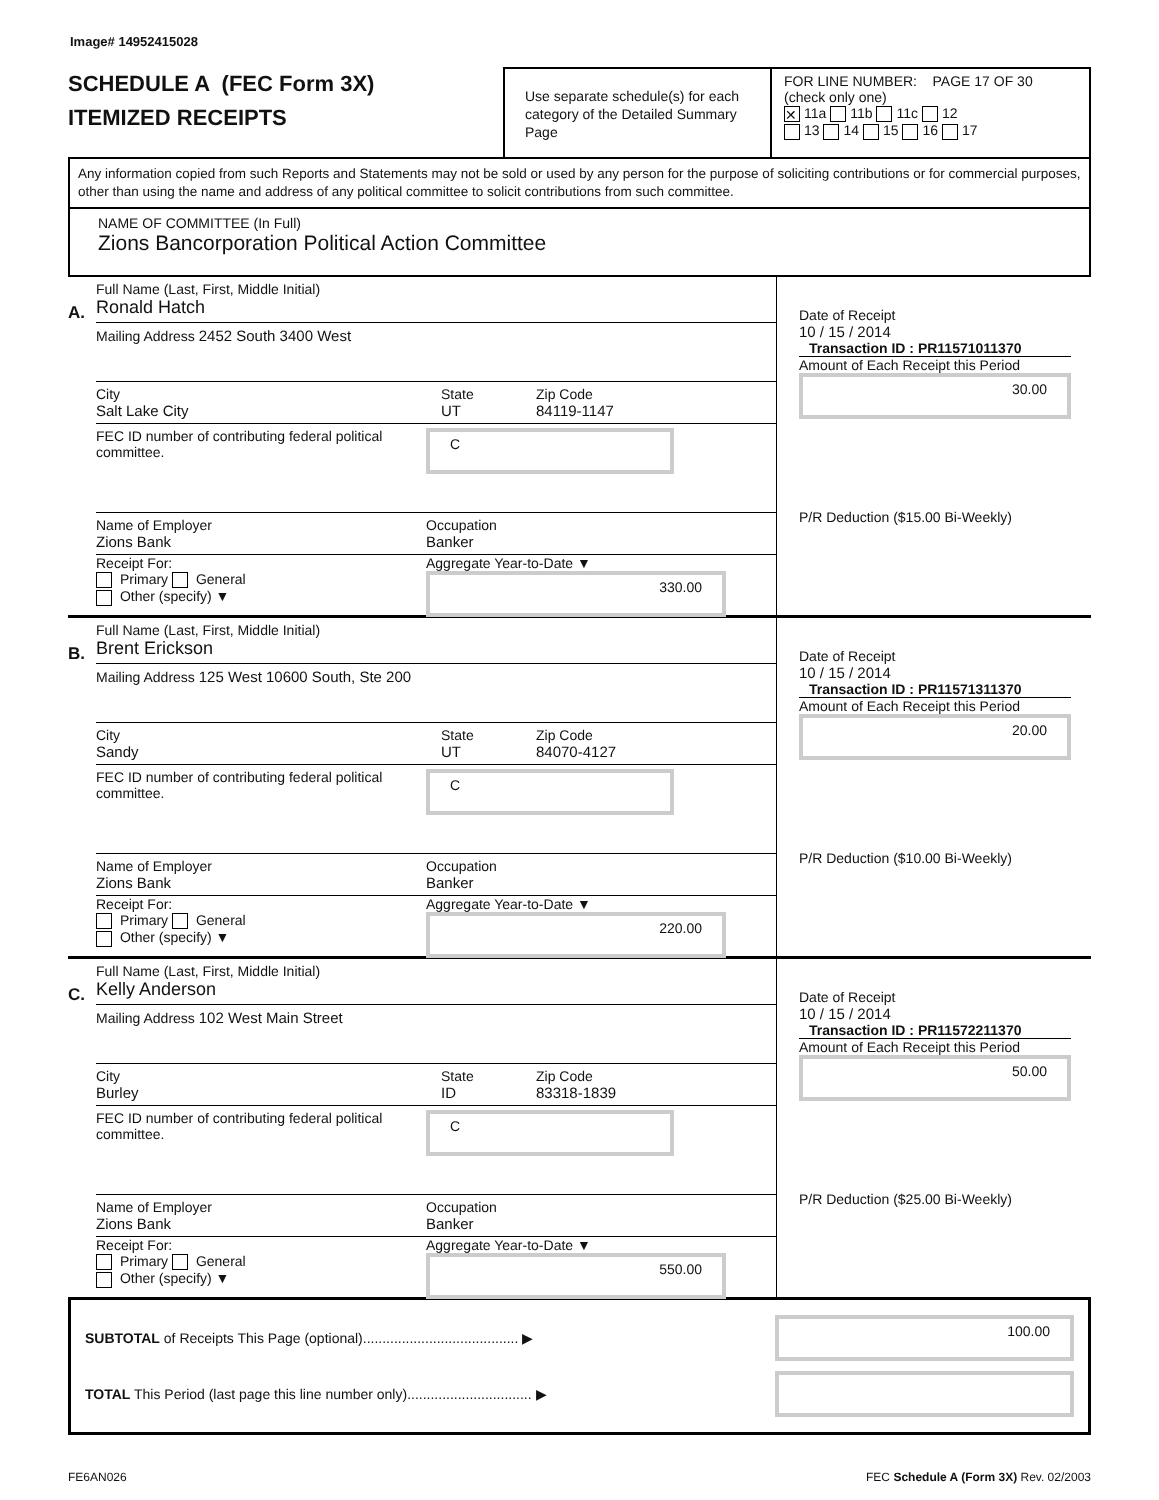Image# 14952415028
SCHEDULE A (FEC Form 3X)
ITEMIZED RECEIPTS
Use separate schedule(s) for each category of the Detailed Summary Page
FOR LINE NUMBER: PAGE 17 OF 30
(check only one)
✕ 11a 11b 11c 12
13 14 15 16 17
Any information copied from such Reports and Statements may not be sold or used by any person for the purpose of soliciting contributions or for commercial purposes, other than using the name and address of any political committee to solicit contributions from such committee.
NAME OF COMMITTEE (In Full)
Zions Bancorporation Political Action Committee
A.
Full Name (Last, First, Middle Initial)
Ronald Hatch
Mailing Address 2452 South 3400 West
City
Salt Lake City
State
UT
Zip Code
84119-1147
FEC ID number of contributing federal political committee.
C
Name of Employer
Zions Bank
Occupation
Banker
Receipt For:
Primary General
Other (specify) ▼
Aggregate Year-to-Date ▼
330.00
Date of Receipt
10 / 15 / 2014
Transaction ID : PR11571011370
Amount of Each Receipt this Period
30.00
P/R Deduction ($15.00 Bi-Weekly)
B.
Full Name (Last, First, Middle Initial)
Brent Erickson
Mailing Address 125 West 10600 South, Ste 200
City
Sandy
State
UT
Zip Code
84070-4127
FEC ID number of contributing federal political committee.
C
Name of Employer
Zions Bank
Occupation
Banker
Receipt For:
Primary General
Other (specify) ▼
Aggregate Year-to-Date ▼
220.00
Date of Receipt
10 / 15 / 2014
Transaction ID : PR11571311370
Amount of Each Receipt this Period
20.00
P/R Deduction ($10.00 Bi-Weekly)
C.
Full Name (Last, First, Middle Initial)
Kelly Anderson
Mailing Address 102 West Main Street
City
Burley
State
ID
Zip Code
83318-1839
FEC ID number of contributing federal political committee.
C
Name of Employer
Zions Bank
Occupation
Banker
Receipt For:
Primary General
Other (specify) ▼
Aggregate Year-to-Date ▼
550.00
Date of Receipt
10 / 15 / 2014
Transaction ID : PR11572211370
Amount of Each Receipt this Period
50.00
P/R Deduction ($25.00 Bi-Weekly)
SUBTOTAL of Receipts This Page (optional)........................................ ▶
100.00
TOTAL This Period (last page this line number only)................................ ▶
FE6AN026 FEC Schedule A (Form 3X) Rev. 02/2003